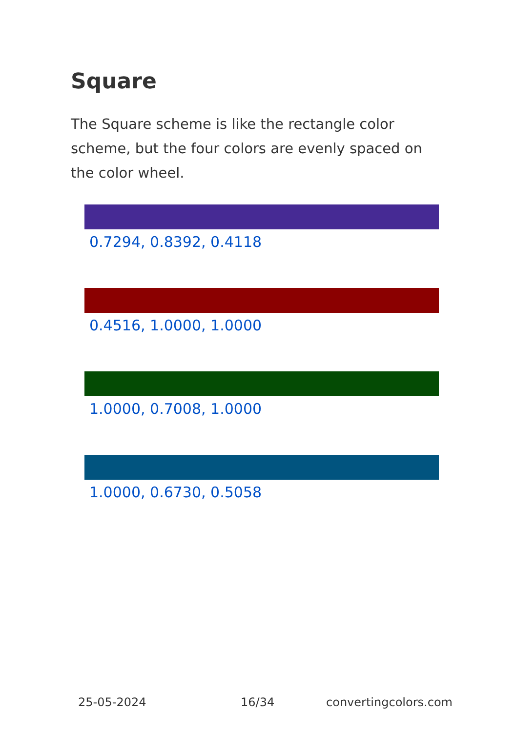Square
The Square scheme is like the rectangle color scheme, but the four colors are evenly spaced on the color wheel.
0.7294, 0.8392, 0.4118
0.4516, 1.0000, 1.0000
1.0000, 0.7008, 1.0000
1.0000, 0.6730, 0.5058
25-05-2024 16/34 convertingcolors.com